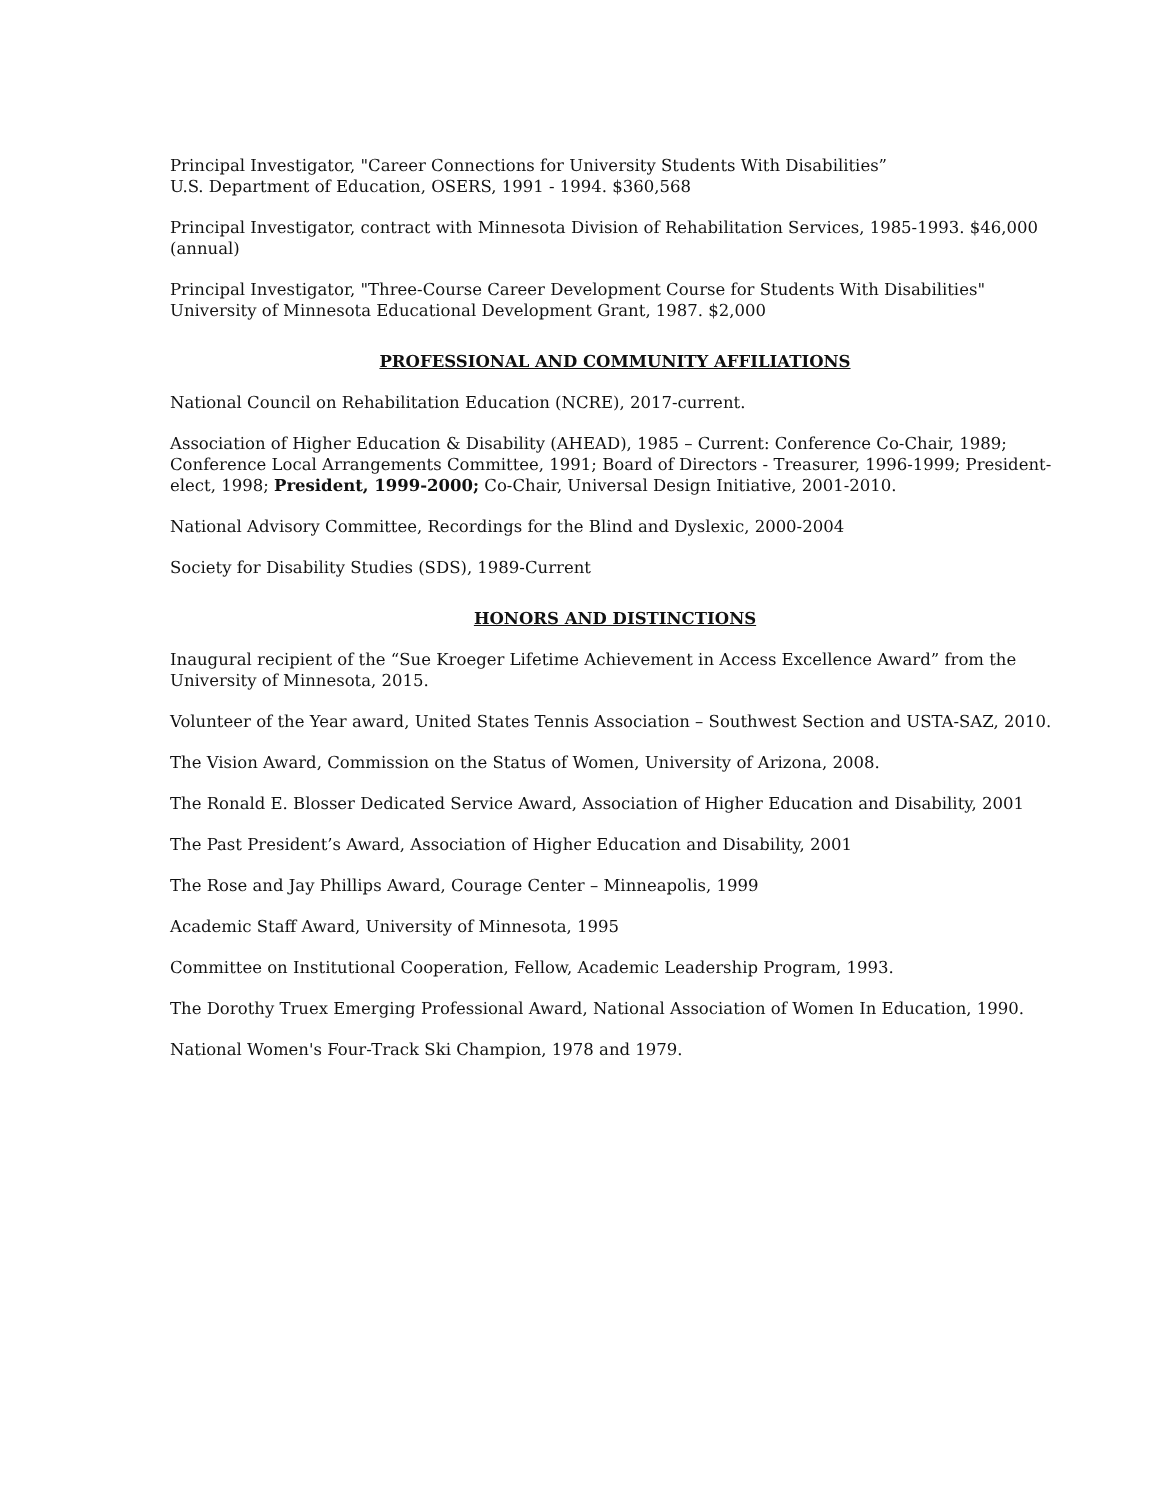Principal Investigator, "Career Connections for University Students With Disabilities”
U.S. Department of Education, OSERS, 1991 - 1994. $360,568
Principal Investigator, contract with Minnesota Division of Rehabilitation Services, 1985-1993. $46,000 (annual)
Principal Investigator, "Three-Course Career Development Course for Students With Disabilities"
University of Minnesota Educational Development Grant, 1987. $2,000
PROFESSIONAL AND COMMUNITY AFFILIATIONS
National Council on Rehabilitation Education (NCRE), 2017-current.
Association of Higher Education & Disability (AHEAD), 1985 – Current: Conference Co-Chair, 1989; Conference Local Arrangements Committee, 1991; Board of Directors - Treasurer, 1996-1999; President-elect, 1998; President, 1999-2000; Co-Chair, Universal Design Initiative, 2001-2010.
National Advisory Committee, Recordings for the Blind and Dyslexic, 2000-2004
Society for Disability Studies (SDS), 1989-Current
HONORS AND DISTINCTIONS
Inaugural recipient of the “Sue Kroeger Lifetime Achievement in Access Excellence Award” from the University of Minnesota, 2015.
Volunteer of the Year award, United States Tennis Association – Southwest Section and USTA-SAZ, 2010.
The Vision Award, Commission on the Status of Women, University of Arizona, 2008.
The Ronald E. Blosser Dedicated Service Award, Association of Higher Education and Disability, 2001
The Past President’s Award, Association of Higher Education and Disability, 2001
The Rose and Jay Phillips Award, Courage Center – Minneapolis, 1999
Academic Staff Award, University of Minnesota, 1995
Committee on Institutional Cooperation, Fellow, Academic Leadership Program, 1993.
The Dorothy Truex Emerging Professional Award, National Association of Women In Education, 1990.
National Women's Four-Track Ski Champion, 1978 and 1979.